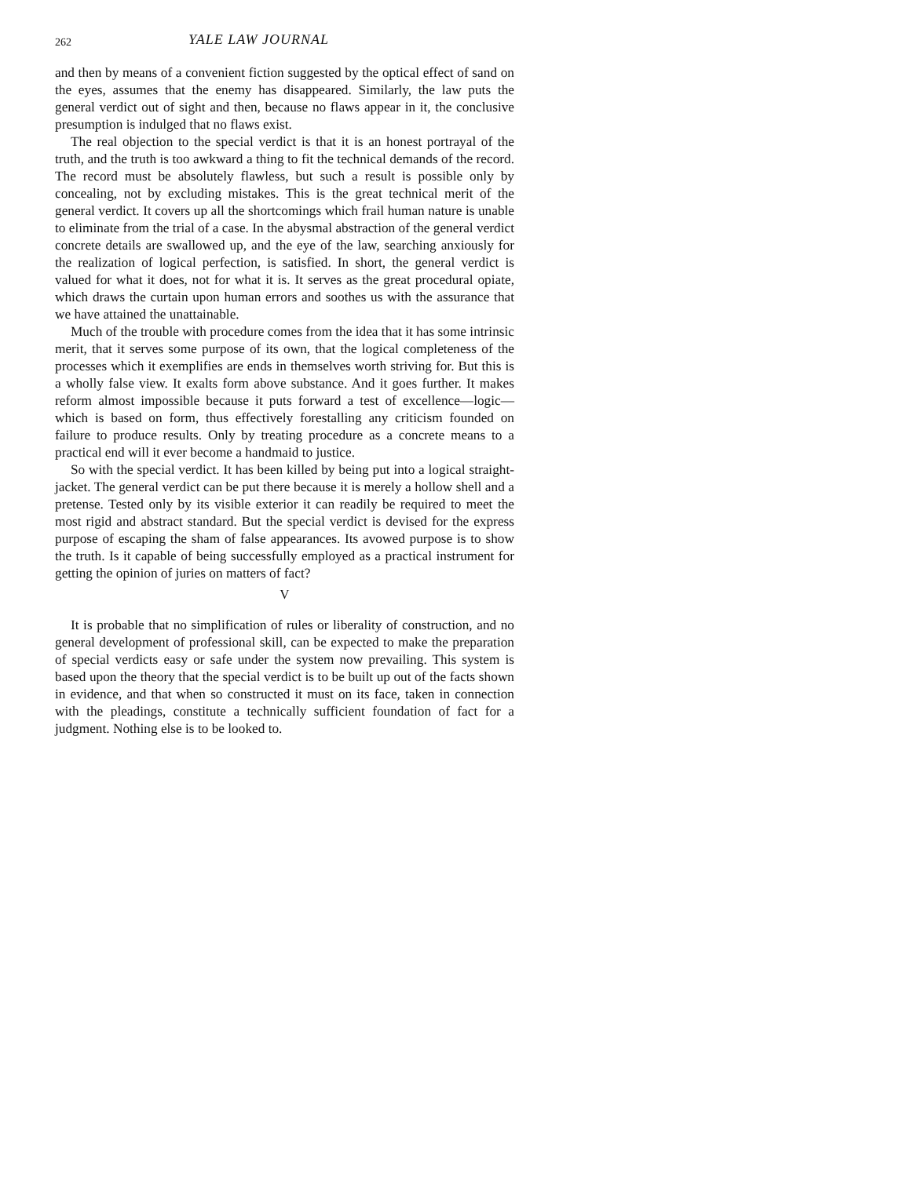262 YALE LAW JOURNAL
and then by means of a convenient fiction suggested by the optical effect of sand on the eyes, assumes that the enemy has disappeared. Similarly, the law puts the general verdict out of sight and then, because no flaws appear in it, the conclusive presumption is indulged that no flaws exist.
The real objection to the special verdict is that it is an honest portrayal of the truth, and the truth is too awkward a thing to fit the technical demands of the record. The record must be absolutely flawless, but such a result is possible only by concealing, not by excluding mistakes. This is the great technical merit of the general verdict. It covers up all the shortcomings which frail human nature is unable to eliminate from the trial of a case. In the abysmal abstraction of the general verdict concrete details are swallowed up, and the eye of the law, searching anxiously for the realization of logical perfection, is satisfied. In short, the general verdict is valued for what it does, not for what it is. It serves as the great procedural opiate, which draws the curtain upon human errors and soothes us with the assurance that we have attained the unattainable.
Much of the trouble with procedure comes from the idea that it has some intrinsic merit, that it serves some purpose of its own, that the logical completeness of the processes which it exemplifies are ends in themselves worth striving for. But this is a wholly false view. It exalts form above substance. And it goes further. It makes reform almost impossible because it puts forward a test of excellence—logic—which is based on form, thus effectively forestalling any criticism founded on failure to produce results. Only by treating procedure as a concrete means to a practical end will it ever become a handmaid to justice.
So with the special verdict. It has been killed by being put into a logical straight-jacket. The general verdict can be put there because it is merely a hollow shell and a pretense. Tested only by its visible exterior it can readily be required to meet the most rigid and abstract standard. But the special verdict is devised for the express purpose of escaping the sham of false appearances. Its avowed purpose is to show the truth. Is it capable of being successfully employed as a practical instrument for getting the opinion of juries on matters of fact?
V
It is probable that no simplification of rules or liberality of construction, and no general development of professional skill, can be expected to make the preparation of special verdicts easy or safe under the system now prevailing. This system is based upon the theory that the special verdict is to be built up out of the facts shown in evidence, and that when so constructed it must on its face, taken in connection with the pleadings, constitute a technically sufficient foundation of fact for a judgment. Nothing else is to be looked to.